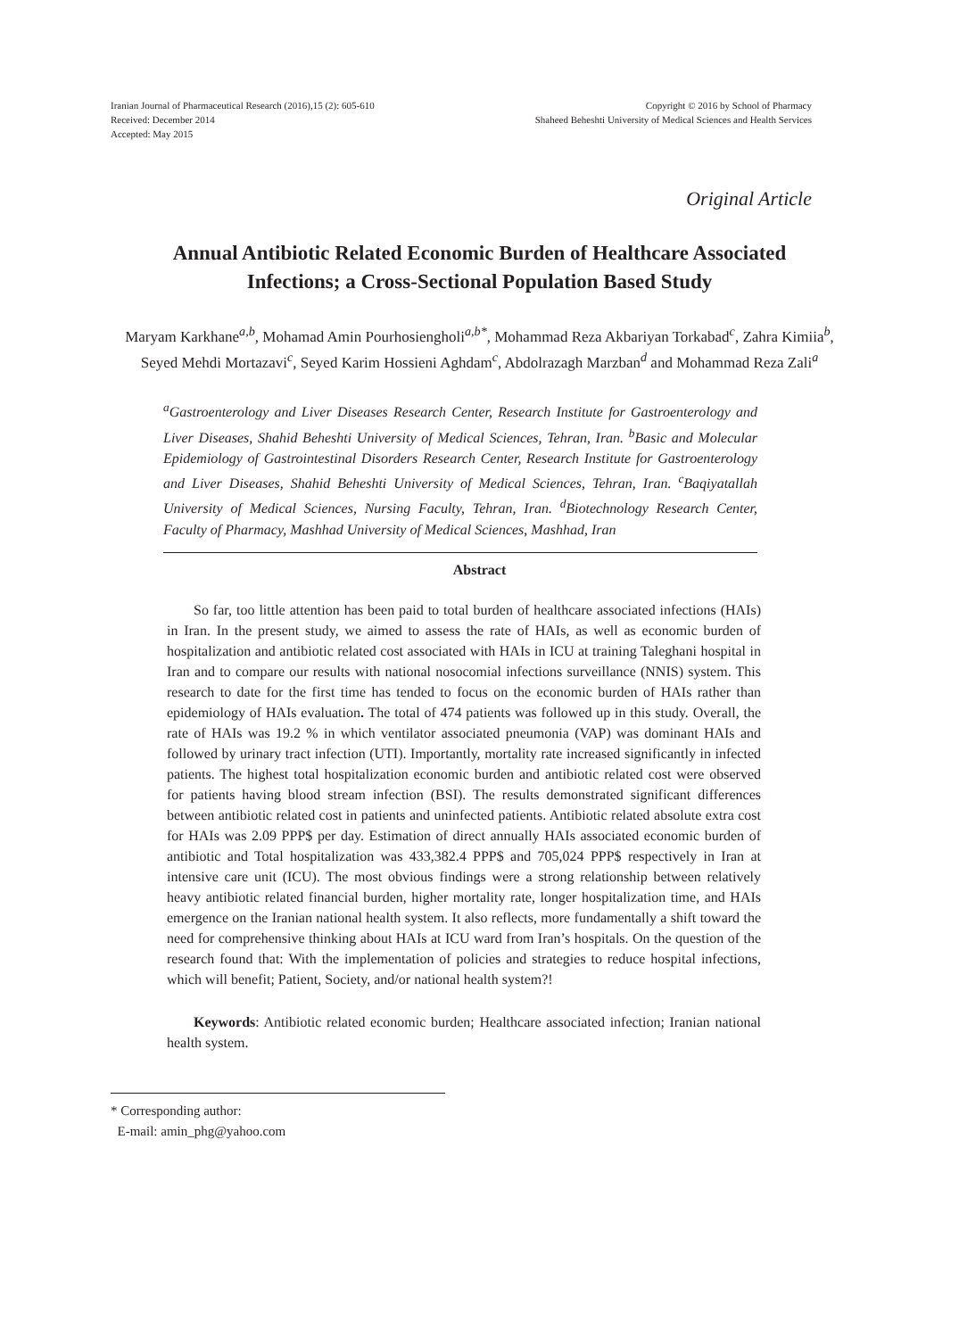Iranian Journal of Pharmaceutical Research (2016),15 (2): 605-610
Received: December 2014
Accepted: May 2015
Copyright © 2016 by School of Pharmacy
Shaheed Beheshti University of Medical Sciences and Health Services
Original Article
Annual Antibiotic Related Economic Burden of Healthcare Associated Infections; a Cross-Sectional Population Based Study
Maryam Karkhane<sup>a,b</sup>, Mohamad Amin Pourhosiengholi<sup>a,b*</sup>, Mohammad Reza Akbariyan Torkabad<sup>c</sup>, Zahra Kimiia<sup>b</sup>, Seyed Mehdi Mortazavi<sup>c</sup>, Seyed Karim Hossieni Aghdam<sup>c</sup>, Abdolrazagh Marzban<sup>d</sup> and Mohammad Reza Zali<sup>a</sup>
<sup>a</sup> Gastroenterology and Liver Diseases Research Center, Research Institute for Gastroenterology and Liver Diseases, Shahid Beheshti University of Medical Sciences, Tehran, Iran. <sup>b</sup>Basic and Molecular Epidemiology of Gastrointestinal Disorders Research Center, Research Institute for Gastroenterology and Liver Diseases, Shahid Beheshti University of Medical Sciences, Tehran, Iran. <sup>c</sup>Baqiyatallah University of Medical Sciences, Nursing Faculty, Tehran, Iran. <sup>d</sup>Biotechnology Research Center, Faculty of Pharmacy, Mashhad University of Medical Sciences, Mashhad, Iran
Abstract
So far, too little attention has been paid to total burden of healthcare associated infections (HAIs) in Iran. In the present study, we aimed to assess the rate of HAIs, as well as economic burden of hospitalization and antibiotic related cost associated with HAIs in ICU at training Taleghani hospital in Iran and to compare our results with national nosocomial infections surveillance (NNIS) system. This research to date for the first time has tended to focus on the economic burden of HAIs rather than epidemiology of HAIs evaluation. The total of 474 patients was followed up in this study. Overall, the rate of HAIs was 19.2 % in which ventilator associated pneumonia (VAP) was dominant HAIs and followed by urinary tract infection (UTI). Importantly, mortality rate increased significantly in infected patients. The highest total hospitalization economic burden and antibiotic related cost were observed for patients having blood stream infection (BSI). The results demonstrated significant differences between antibiotic related cost in patients and uninfected patients. Antibiotic related absolute extra cost for HAIs was 2.09 PPP$ per day. Estimation of direct annually HAIs associated economic burden of antibiotic and Total hospitalization was 433,382.4 PPP$ and 705,024 PPP$ respectively in Iran at intensive care unit (ICU). The most obvious findings were a strong relationship between relatively heavy antibiotic related financial burden, higher mortality rate, longer hospitalization time, and HAIs emergence on the Iranian national health system. It also reflects, more fundamentally a shift toward the need for comprehensive thinking about HAIs at ICU ward from Iran’s hospitals. On the question of the research found that: With the implementation of policies and strategies to reduce hospital infections, which will benefit; Patient, Society, and/or national health system?!
Keywords: Antibiotic related economic burden; Healthcare associated infection; Iranian national health system.
* Corresponding author:
E-mail: amin_phg@yahoo.com